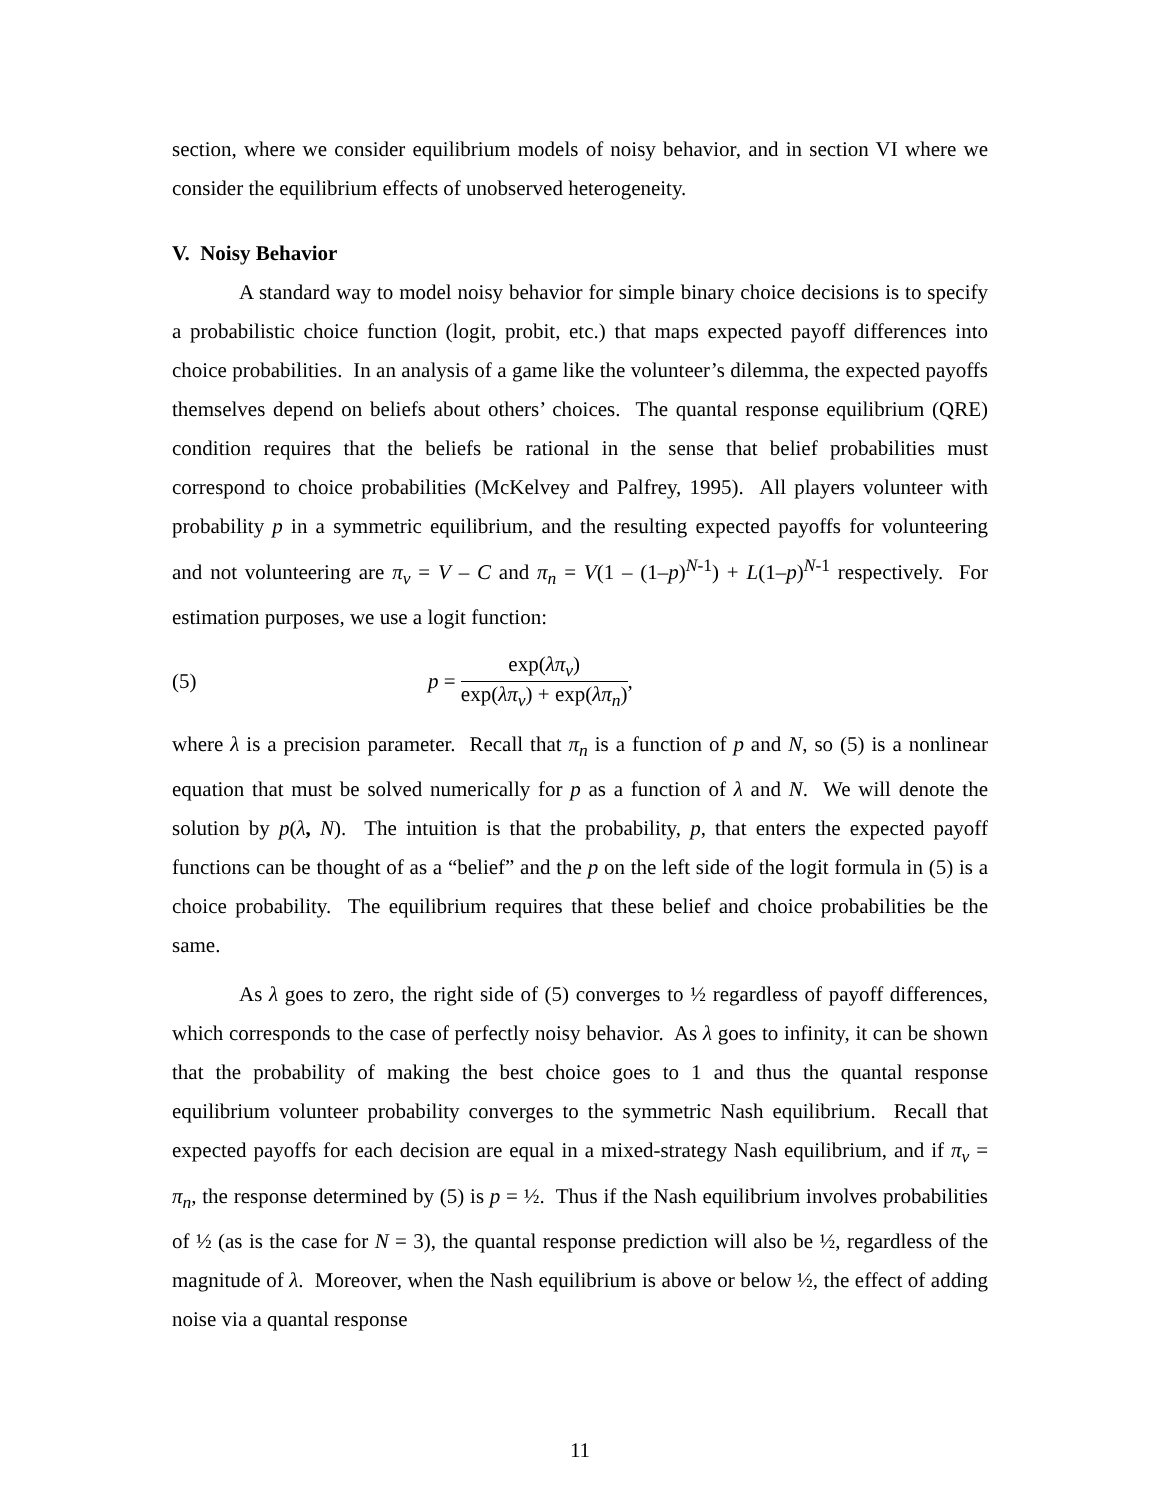section, where we consider equilibrium models of noisy behavior, and in section VI where we consider the equilibrium effects of unobserved heterogeneity.
V. Noisy Behavior
A standard way to model noisy behavior for simple binary choice decisions is to specify a probabilistic choice function (logit, probit, etc.) that maps expected payoff differences into choice probabilities. In an analysis of a game like the volunteer’s dilemma, the expected payoffs themselves depend on beliefs about others’ choices. The quantal response equilibrium (QRE) condition requires that the beliefs be rational in the sense that belief probabilities must correspond to choice probabilities (McKelvey and Palfrey, 1995). All players volunteer with probability p in a symmetric equilibrium, and the resulting expected payoffs for volunteering and not volunteering are π<sub>v</sub> = V – C and π<sub>n</sub> = V(1 – (1–p)<sup>N-1</sup>) + L(1–p)<sup>N-1</sup> respectively. For estimation purposes, we use a logit function:
(5) p = exp(λπ<sub>v</sub>) exp(λπ<sub>v</sub>) + exp(λπ<sub>n</sub>),
where λ is a precision parameter. Recall that π<sub>n</sub> is a function of p and N, so (5) is a nonlinear equation that must be solved numerically for p as a function of λ and N. We will denote the solution by p(λ, N). The intuition is that the probability, p, that enters the expected payoff functions can be thought of as a “belief” and the p on the left side of the logit formula in (5) is a choice probability. The equilibrium requires that these belief and choice probabilities be the same.
As λ goes to zero, the right side of (5) converges to ½ regardless of payoff differences, which corresponds to the case of perfectly noisy behavior. As λ goes to infinity, it can be shown that the probability of making the best choice goes to 1 and thus the quantal response equilibrium volunteer probability converges to the symmetric Nash equilibrium. Recall that expected payoffs for each decision are equal in a mixed-strategy Nash equilibrium, and if π<sub>v</sub> = π<sub>n</sub>, the response determined by (5) is p = ½. Thus if the Nash equilibrium involves probabilities of ½ (as is the case for N = 3), the quantal response prediction will also be ½, regardless of the magnitude of λ. Moreover, when the Nash equilibrium is above or below ½, the effect of adding noise via a quantal response
11